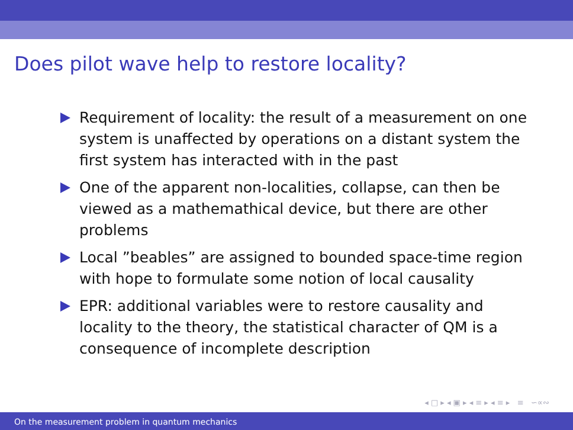Does pilot wave help to restore locality?
Requirement of locality: the result of a measurement on one system is unaffected by operations on a distant system the first system has interacted with in the past
One of the apparent non-localities, collapse, can then be viewed as a mathemathical device, but there are other problems
Local ”beables” are assigned to bounded space-time region with hope to formulate some notion of local causality
EPR: additional variables were to restore causality and locality to the theory, the statistical character of QM is a consequence of incomplete description
◂ □ ▸ ◂ ▣ ▸ ◂ ≡ ▸ ◂ ≡ ▸ ≡ ∽∝∾
On the measurement problem in quantum mechanics